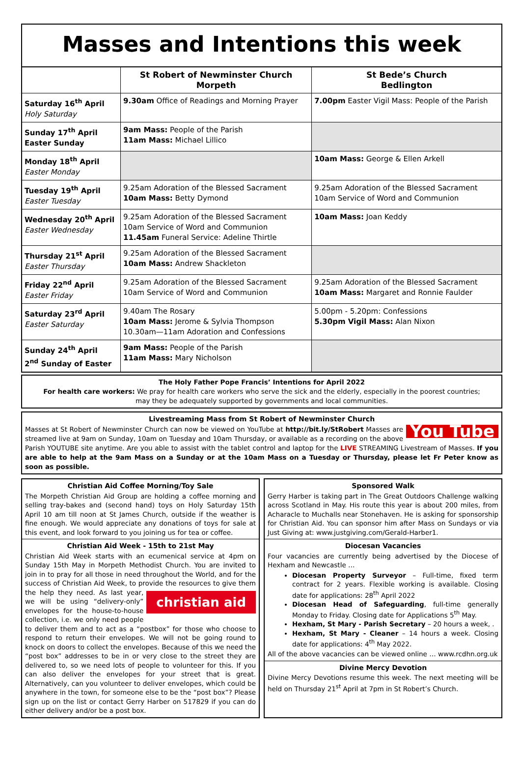Masses and Intentions this week
| | St Robert of Newminster Church Morpeth | St Bede’s Church Bedlington |
| --- | --- | --- |
| Saturday 16<sup>th</sup> April Holy Saturday | 9.30am Office of Readings and Morning Prayer | 7.00pm Easter Vigil Mass: People of the Parish |
| Sunday 17<sup>th</sup> April Easter Sunday | 9am Mass: People of the Parish 11am Mass: Michael Lillico | |
| Monday 18<sup>th</sup> April Easter Monday | | 10am Mass: George & Ellen Arkell |
| Tuesday 19<sup>th</sup> April Easter Tuesday | 9.25am Adoration of the Blessed Sacrament 10am Mass: Betty Dymond | 9.25am Adoration of the Blessed Sacrament 10am Service of Word and Communion |
| Wednesday 20<sup>th</sup> April Easter Wednesday | 9.25am Adoration of the Blessed Sacrament 10am Service of Word and Communion 11.45am Funeral Service: Adeline Thirtle | 10am Mass: Joan Keddy |
| Thursday 21<sup>st</sup> April Easter Thursday | 9.25am Adoration of the Blessed Sacrament 10am Mass: Andrew Shackleton | |
| Friday 22<sup>nd</sup> April Easter Friday | 9.25am Adoration of the Blessed Sacrament 10am Service of Word and Communion | 9.25am Adoration of the Blessed Sacrament 10am Mass: Margaret and Ronnie Faulder |
| Saturday 23<sup>rd</sup> April Easter Saturday | 9.40am The Rosary 10am Mass: Jerome & Sylvia Thompson 10.30am—11am Adoration and Confessions | 5.00pm - 5.20pm: Confessions 5.30pm Vigil Mass: Alan Nixon |
| Sunday 24<sup>th</sup> April 2<sup>nd</sup> Sunday of Easter | 9am Mass: People of the Parish 11am Mass: Mary Nicholson | |
The Holy Father Pope Francis’ Intentions for April 2022
For health care workers: We pray for health care workers who serve the sick and the elderly, especially in the poorest countries; may they be adequately supported by governments and local communities.
Livestreaming Mass from St Robert of Newminster Church
You Tube Masses at St Robert of Newminster Church can now be viewed on YouTube at http://bit.ly/StRobert Masses are streamed live at 9am on Sunday, 10am on Tuesday and 10am Thursday, or available as a recording on the above Parish YOUTUBE site anytime. Are you able to assist with the tablet control and laptop for the LIVE STREAMING Livestream of Masses. If you are able to help at the 9am Mass on a Sunday or at the 10am Mass on a Tuesday or Thursday, please let Fr Peter know as soon as possible.
Christian Aid Coffee Morning/Toy Sale
The Morpeth Christian Aid Group are holding a coffee morning and selling tray-bakes and (second hand) toys on Holy Saturday 15th April 10 am till noon at St James Church, outside if the weather is fine enough. We would appreciate any donations of toys for sale at this event, and look forward to you joining us for tea or coffee.
Christian Aid Week - 15th to 21st May
Christian Aid Week starts with an ecumenical service at 4pm on Sunday 15th May in Morpeth Methodist Church. You are invited to join in to pray for all those in need throughout the World, and for the success of Christian Aid Week, to provide the resources to give them the help they need. christian aid As last year, we will be using “delivery-only” envelopes for the house-to-house collection, i.e. we only need people to deliver them and to act as a “postbox” for those who choose to respond to return their envelopes. We will not be going round to knock on doors to collect the envelopes. Because of this we need the “post box” addresses to be in or very close to the street they are delivered to, so we need lots of people to volunteer for this. If you can also deliver the envelopes for your street that is great. Alternatively, can you volunteer to deliver envelopes, which could be anywhere in the town, for someone else to be the “post box”? Please sign up on the list or contact Gerry Harber on 517829 if you can do either delivery and/or be a post box.
Sponsored Walk
Gerry Harber is taking part in The Great Outdoors Challenge walking across Scotland in May. His route this year is about 200 miles, from Acharacle to Muchalls near Stonehaven. He is asking for sponsorship for Christian Aid. You can sponsor him after Mass on Sundays or via Just Giving at: www.justgiving.com/Gerald-Harber1.
Diocesan Vacancies
Four vacancies are currently being advertised by the Diocese of Hexham and Newcastle …
Diocesan Property Surveyor – Full-time, fixed term contract for 2 years. Flexible working is available. Closing date for applications: 28<sup>th</sup> April 2022
Diocesan Head of Safeguarding, full-time generally Monday to Friday. Closing date for Applications 5<sup>th</sup> May.
Hexham, St Mary - Parish Secretary – 20 hours a week, .
Hexham, St Mary - Cleaner – 14 hours a week. Closing date for applications: 4<sup>th</sup> May 2022.
All of the above vacancies can be viewed online … www.rcdhn.org.uk
Divine Mercy Devotion
Divine Mercy Devotions resume this week. The next meeting will be held on Thursday 21<sup>st</sup> April at 7pm in St Robert’s Church.